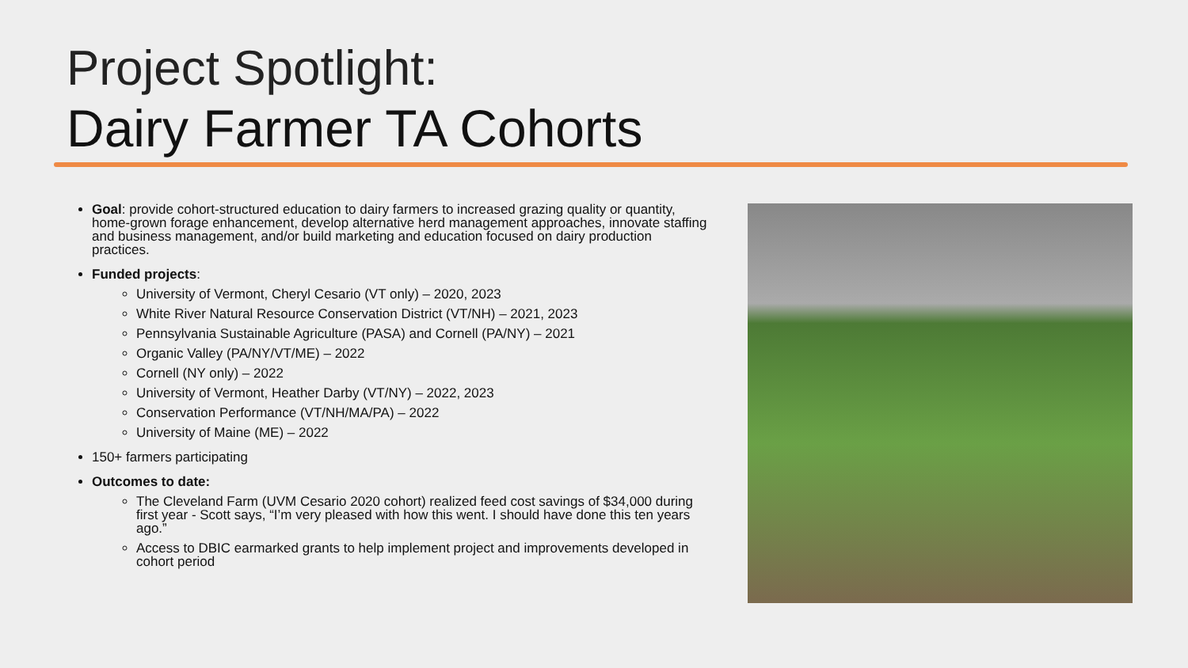Project Spotlight:
Dairy Farmer TA Cohorts
Goal: provide cohort-structured education to dairy farmers to increased grazing quality or quantity, home-grown forage enhancement, develop alternative herd management approaches, innovate staffing and business management, and/or build marketing and education focused on dairy production practices.
Funded projects:
University of Vermont, Cheryl Cesario (VT only) – 2020, 2023
White River Natural Resource Conservation District (VT/NH) – 2021, 2023
Pennsylvania Sustainable Agriculture (PASA) and Cornell (PA/NY) – 2021
Organic Valley (PA/NY/VT/ME) – 2022
Cornell (NY only) – 2022
University of Vermont, Heather Darby (VT/NY) – 2022, 2023
Conservation Performance (VT/NH/MA/PA) – 2022
University of Maine (ME) – 2022
150+ farmers participating
Outcomes to date:
The Cleveland Farm (UVM Cesario 2020 cohort) realized feed cost savings of $34,000 during first year - Scott says, “I’m very pleased with how this went. I should have done this ten years ago.”
Access to DBIC earmarked grants to help implement project and improvements developed in cohort period